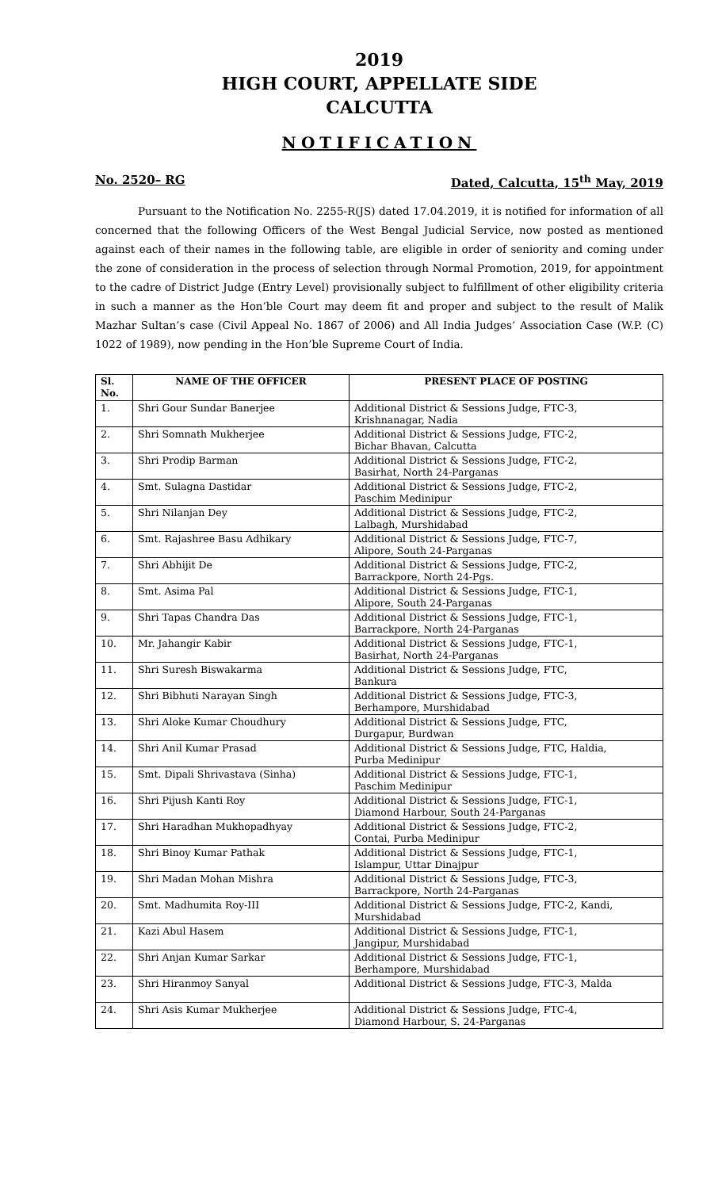2019
HIGH COURT, APPELLATE SIDE
CALCUTTA
NOTIFICATION
No. 2520– RG Dated, Calcutta, 15<sup>th</sup> May, 2019
Pursuant to the Notification No. 2255-R(JS) dated 17.04.2019, it is notified for information of all concerned that the following Officers of the West Bengal Judicial Service, now posted as mentioned against each of their names in the following table, are eligible in order of seniority and coming under the zone of consideration in the process of selection through Normal Promotion, 2019, for appointment to the cadre of District Judge (Entry Level) provisionally subject to fulfillment of other eligibility criteria in such a manner as the Hon’ble Court may deem fit and proper and subject to the result of Malik Mazhar Sultan’s case (Civil Appeal No. 1867 of 2006) and All India Judges’ Association Case (W.P. (C) 1022 of 1989), now pending in the Hon’ble Supreme Court of India.
| Sl. No. | NAME OF THE OFFICER | PRESENT PLACE OF POSTING |
| --- | --- | --- |
| 1. | Shri Gour Sundar Banerjee | Additional District & Sessions Judge, FTC-3, Krishnanagar, Nadia |
| 2. | Shri Somnath Mukherjee | Additional District & Sessions Judge, FTC-2, Bichar Bhavan, Calcutta |
| 3. | Shri Prodip Barman | Additional District & Sessions Judge, FTC-2, Basirhat, North 24-Parganas |
| 4. | Smt. Sulagna Dastidar | Additional District & Sessions Judge, FTC-2, Paschim Medinipur |
| 5. | Shri Nilanjan Dey | Additional District & Sessions Judge, FTC-2, Lalbagh, Murshidabad |
| 6. | Smt. Rajashree Basu Adhikary | Additional District & Sessions Judge, FTC-7, Alipore, South 24-Parganas |
| 7. | Shri Abhijit De | Additional District & Sessions Judge, FTC-2, Barrackpore, North 24-Pgs. |
| 8. | Smt. Asima Pal | Additional District & Sessions Judge, FTC-1, Alipore, South 24-Parganas |
| 9. | Shri Tapas Chandra Das | Additional District & Sessions Judge, FTC-1, Barrackpore, North 24-Parganas |
| 10. | Mr. Jahangir Kabir | Additional District & Sessions Judge, FTC-1, Basirhat, North 24-Parganas |
| 11. | Shri Suresh Biswakarma | Additional District & Sessions Judge, FTC, Bankura |
| 12. | Shri Bibhuti Narayan Singh | Additional District & Sessions Judge, FTC-3, Berhampore, Murshidabad |
| 13. | Shri Aloke Kumar Choudhury | Additional District & Sessions Judge, FTC, Durgapur, Burdwan |
| 14. | Shri Anil Kumar Prasad | Additional District & Sessions Judge, FTC, Haldia, Purba Medinipur |
| 15. | Smt. Dipali Shrivastava (Sinha) | Additional District & Sessions Judge, FTC-1, Paschim Medinipur |
| 16. | Shri Pijush Kanti Roy | Additional District & Sessions Judge, FTC-1, Diamond Harbour, South 24-Parganas |
| 17. | Shri Haradhan Mukhopadhyay | Additional District & Sessions Judge, FTC-2, Contai, Purba Medinipur |
| 18. | Shri Binoy Kumar Pathak | Additional District & Sessions Judge, FTC-1, Islampur, Uttar Dinajpur |
| 19. | Shri Madan Mohan Mishra | Additional District & Sessions Judge, FTC-3, Barrackpore, North 24-Parganas |
| 20. | Smt. Madhumita Roy-III | Additional District & Sessions Judge, FTC-2, Kandi, Murshidabad |
| 21. | Kazi Abul Hasem | Additional District & Sessions Judge, FTC-1, Jangipur, Murshidabad |
| 22. | Shri Anjan Kumar Sarkar | Additional District & Sessions Judge, FTC-1, Berhampore, Murshidabad |
| 23. | Shri Hiranmoy Sanyal | Additional District & Sessions Judge, FTC-3, Malda |
| 24. | Shri Asis Kumar Mukherjee | Additional District & Sessions Judge, FTC-4, Diamond Harbour, S. 24-Parganas |